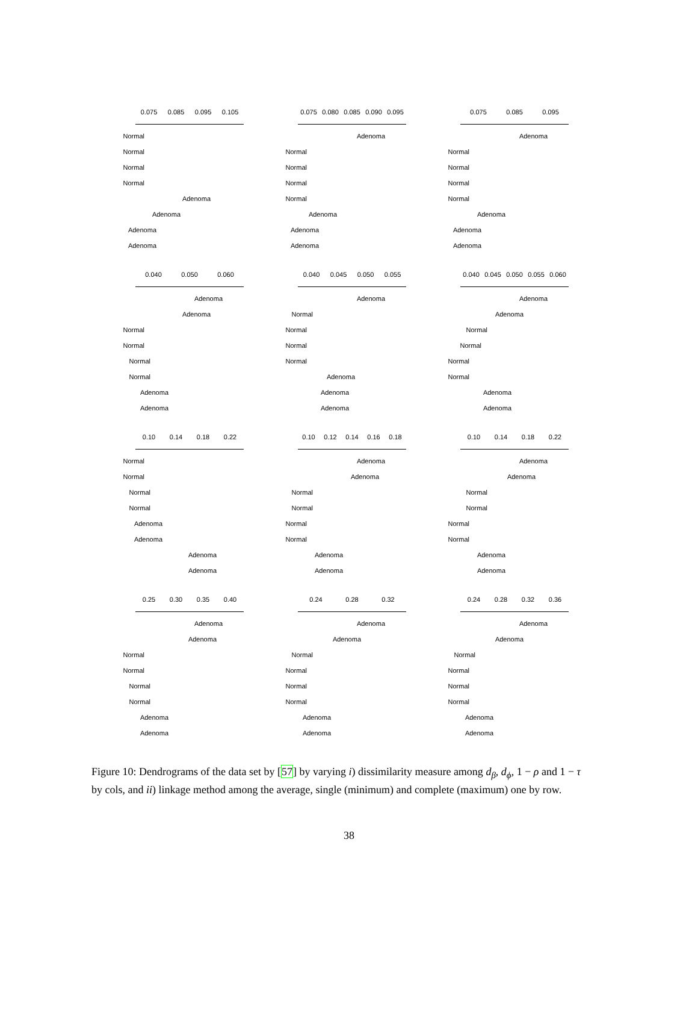0.075 0.085 0.095 0.105
Normal
Normal
Normal
Normal
Adenoma
Adenoma
Adenoma
Adenoma
0.075 0.080 0.085 0.090 0.095
Adenoma
Normal
Normal
Normal
Normal
Adenoma
Adenoma
Adenoma
0.075 0.085 0.095
Adenoma
Normal
Normal
Normal
Normal
Adenoma
Adenoma
Adenoma
0.040 0.050 0.060
Adenoma
Adenoma
Normal
Normal
Normal
Normal
Adenoma
Adenoma
0.040 0.045 0.050 0.055
Adenoma
Normal
Normal
Normal
Normal
Adenoma
Adenoma
Adenoma
0.040 0.045 0.050 0.055 0.060
Adenoma
Adenoma
Normal
Normal
Normal
Normal
Adenoma
Adenoma
0.10 0.14 0.18 0.22
Normal
Normal
Normal
Normal
Adenoma
Adenoma
Adenoma
Adenoma
0.10 0.12 0.14 0.16 0.18
Adenoma
Adenoma
Normal
Normal
Normal
Normal
Adenoma
Adenoma
0.10 0.14 0.18 0.22
Adenoma
Adenoma
Normal
Normal
Normal
Normal
Adenoma
Adenoma
0.25 0.30 0.35 0.40
Adenoma
Adenoma
Normal
Normal
Normal
Normal
Adenoma
Adenoma
0.24 0.28 0.32
Adenoma
Adenoma
Normal
Normal
Normal
Normal
Adenoma
Adenoma
0.24 0.28 0.32 0.36
Adenoma
Adenoma
Normal
Normal
Normal
Normal
Adenoma
Adenoma
Figure 10: Dendrograms of the data set by [57] by varying i) dissimilarity measure among d<sub>β</sub>, d<sub>ϕ</sub>, 1 − ρ and 1 − τ by cols, and ii) linkage method among the average, single (minimum) and complete (maximum) one by row.
38